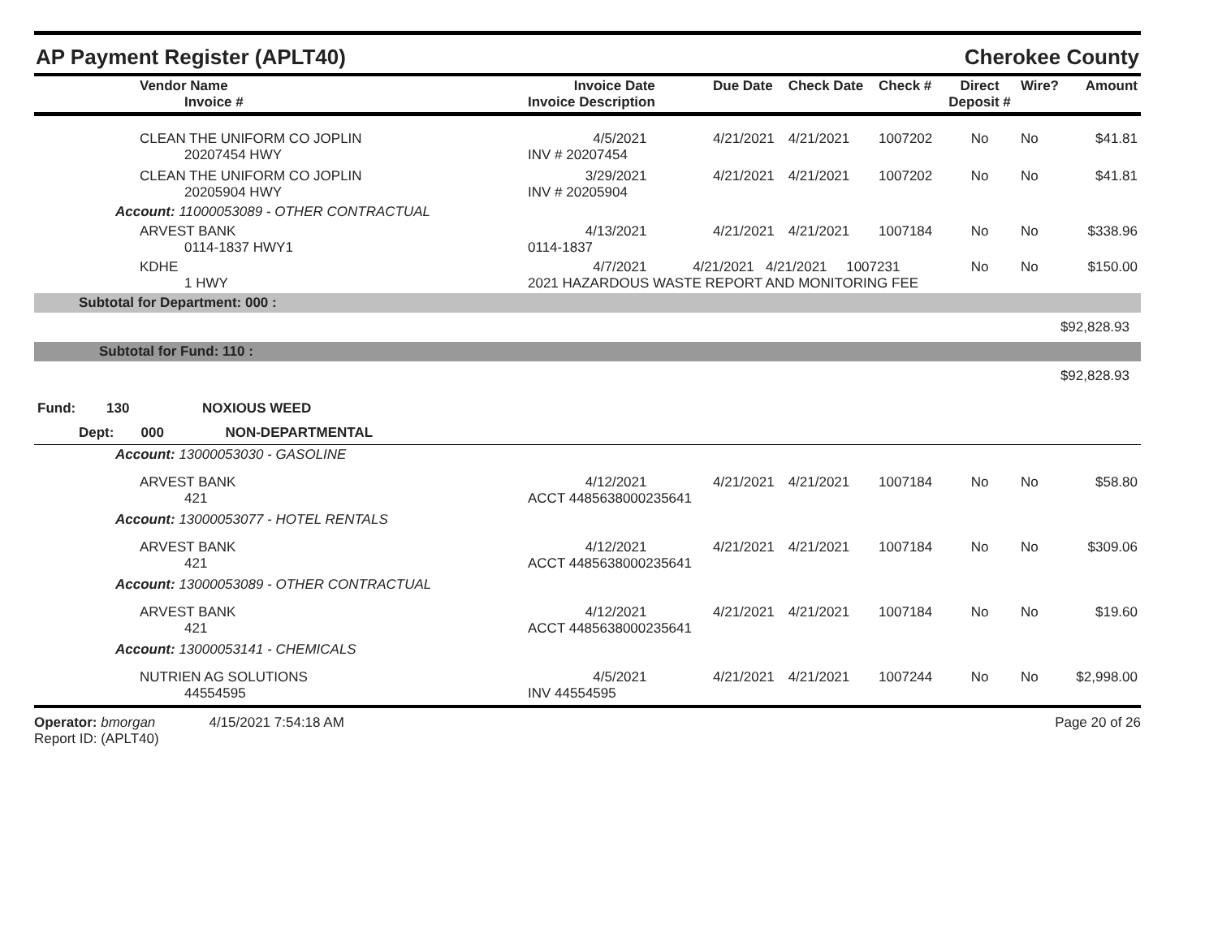AP Payment Register (APLT40) Cherokee County
| Vendor Name Invoice # | Invoice Date Invoice Description | Due Date | Check Date | Check # | Direct Deposit # | Wire? | Amount |
| --- | --- | --- | --- | --- | --- | --- | --- |
| CLEAN THE UNIFORM CO JOPLIN 20207454 HWY | 4/5/2021 INV # 20207454 | 4/21/2021 | 4/21/2021 | 1007202 | No | No | $41.81 |
| CLEAN THE UNIFORM CO JOPLIN 20205904 HWY | 3/29/2021 INV # 20205904 | 4/21/2021 | 4/21/2021 | 1007202 | No | No | $41.81 |
| Account: 11000053089 - OTHER CONTRACTUAL | | | | | | | |
| ARVEST BANK 0114-1837 HWY1 | 4/13/2021 0114-1837 | 4/21/2021 | 4/21/2021 | 1007184 | No | No | $338.96 |
| KDHE 1 HWY | 4/7/2021 4/21/2021 4/21/2021 1007231 2021 HAZARDOUS WASTE REPORT AND MONITORING FEE | | | | No | No | $150.00 |
| Subtotal for Department: 000 : | | | | | | | |
| $92,828.93 | | | | | | | |
| Subtotal for Fund: 110 : | | | | | | | |
| $92,828.93 | | | | | | | |
| Fund: 130 NOXIOUS WEED | | | | | | | |
| Dept: 000 NON-DEPARTMENTAL | | | | | | | |
| Account: 13000053030 - GASOLINE | | | | | | | |
| ARVEST BANK 421 | 4/12/2021 ACCT 4485638000235641 | 4/21/2021 | 4/21/2021 | 1007184 | No | No | $58.80 |
| Account: 13000053077 - HOTEL RENTALS | | | | | | | |
| ARVEST BANK 421 | 4/12/2021 ACCT 4485638000235641 | 4/21/2021 | 4/21/2021 | 1007184 | No | No | $309.06 |
| Account: 13000053089 - OTHER CONTRACTUAL | | | | | | | |
| ARVEST BANK 421 | 4/12/2021 ACCT 4485638000235641 | 4/21/2021 | 4/21/2021 | 1007184 | No | No | $19.60 |
| Account: 13000053141 - CHEMICALS | | | | | | | |
| NUTRIEN AG SOLUTIONS 44554595 | 4/5/2021 INV 44554595 | 4/21/2021 | 4/21/2021 | 1007244 | No | No | $2,998.00 |
Operator: bmorgan 4/15/2021 7:54:18 AM
Report ID: (APLT40)
Page 20 of 26